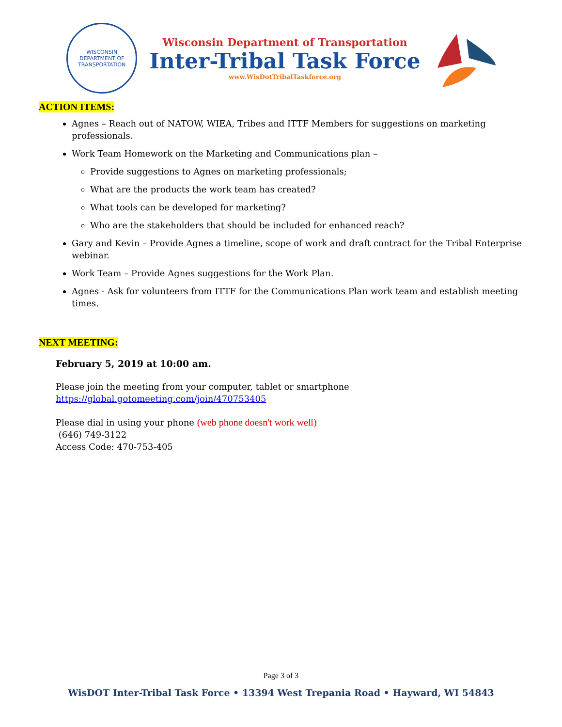WISCONSIN
DEPARTMENT OF TRANSPORTATION
Wisconsin Department of Transportation
Inter-Tribal Task Force
www.WisDotTribalTaskforce.org
ACTION ITEMS:
Agnes – Reach out of NATOW, WIEA, Tribes and ITTF Members for suggestions on marketing professionals.
Work Team Homework on the Marketing and Communications plan –
Provide suggestions to Agnes on marketing professionals;
What are the products the work team has created?
What tools can be developed for marketing?
Who are the stakeholders that should be included for enhanced reach?
Gary and Kevin – Provide Agnes a timeline, scope of work and draft contract for the Tribal Enterprise webinar.
Work Team – Provide Agnes suggestions for the Work Plan.
Agnes - Ask for volunteers from ITTF for the Communications Plan work team and establish meeting times.
NEXT MEETING:
February 5, 2019 at 10:00 am.
Please join the meeting from your computer, tablet or smartphone
https://global.gotomeeting.com/join/470753405
Please dial in using your phone (web phone doesn't work well)
(646) 749-3122
Access Code: 470-753-405
Page 3 of 3
WisDOT Inter-Tribal Task Force • 13394 West Trepania Road • Hayward, WI 54843